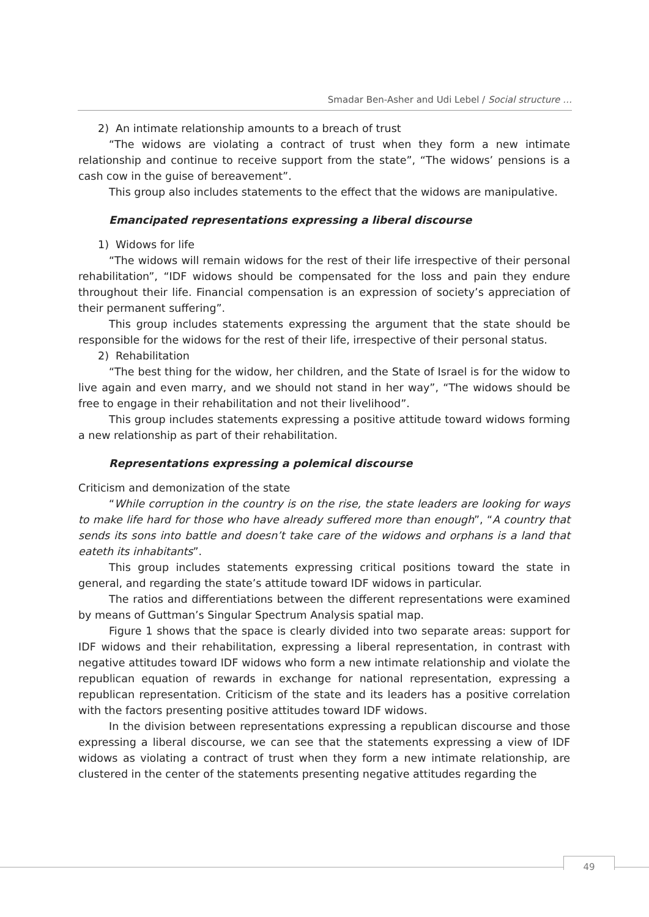Smadar Ben-Asher and Udi Lebel / Social structure …
2) An intimate relationship amounts to a breach of trust
“The widows are violating a contract of trust when they form a new intimate relationship and continue to receive support from the state”, “The widows’ pensions is a cash cow in the guise of bereavement”.
This group also includes statements to the effect that the widows are manipulative.
Emancipated representations expressing a liberal discourse
1) Widows for life
“The widows will remain widows for the rest of their life irrespective of their personal rehabilitation”, “IDF widows should be compensated for the loss and pain they endure throughout their life. Financial compensation is an expression of society’s appreciation of their permanent suffering”.
This group includes statements expressing the argument that the state should be responsible for the widows for the rest of their life, irrespective of their personal status.
2) Rehabilitation
“The best thing for the widow, her children, and the State of Israel is for the widow to live again and even marry, and we should not stand in her way”, “The widows should be free to engage in their rehabilitation and not their livelihood”.
This group includes statements expressing a positive attitude toward widows forming a new relationship as part of their rehabilitation.
Representations expressing a polemical discourse
Criticism and demonization of the state
“While corruption in the country is on the rise, the state leaders are looking for ways to make life hard for those who have already suffered more than enough”, “A country that sends its sons into battle and doesn’t take care of the widows and orphans is a land that eateth its inhabitants”.
This group includes statements expressing critical positions toward the state in general, and regarding the state’s attitude toward IDF widows in particular.
The ratios and differentiations between the different representations were examined by means of Guttman’s Singular Spectrum Analysis spatial map.
Figure 1 shows that the space is clearly divided into two separate areas: support for IDF widows and their rehabilitation, expressing a liberal representation, in contrast with negative attitudes toward IDF widows who form a new intimate relationship and violate the republican equation of rewards in exchange for national representation, expressing a republican representation. Criticism of the state and its leaders has a positive correlation with the factors presenting positive attitudes toward IDF widows.
In the division between representations expressing a republican discourse and those expressing a liberal discourse, we can see that the statements expressing a view of IDF widows as violating a contract of trust when they form a new intimate relationship, are clustered in the center of the statements presenting negative attitudes regarding the
49